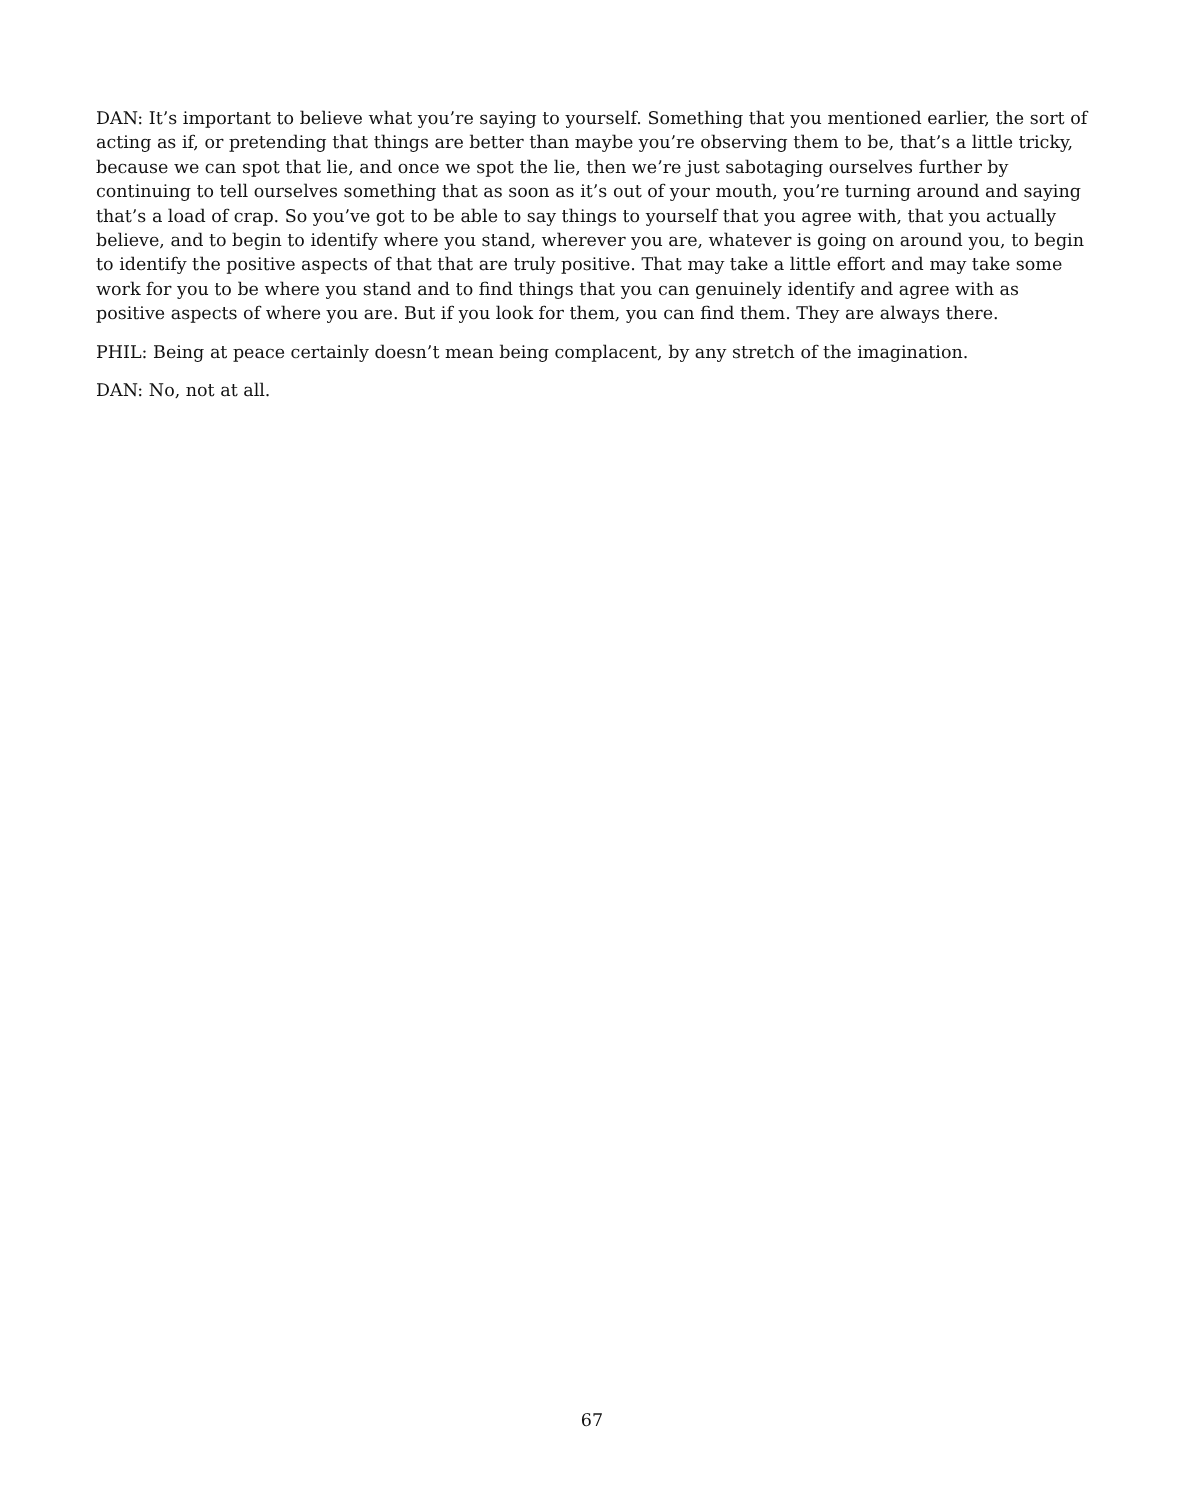DAN: It’s important to believe what you’re saying to yourself. Something that you mentioned earlier, the sort of acting as if, or pretending that things are better than maybe you’re observing them to be, that’s a little tricky, because we can spot that lie, and once we spot the lie, then we’re just sabotaging ourselves further by continuing to tell ourselves something that as soon as it’s out of your mouth, you’re turning around and saying that’s a load of crap. So you’ve got to be able to say things to yourself that you agree with, that you actually believe, and to begin to identify where you stand, wherever you are, whatever is going on around you, to begin to identify the positive aspects of that that are truly positive. That may take a little effort and may take some work for you to be where you stand and to find things that you can genuinely identify and agree with as positive aspects of where you are. But if you look for them, you can find them. They are always there.
PHIL: Being at peace certainly doesn’t mean being complacent, by any stretch of the imagination.
DAN: No, not at all.
67